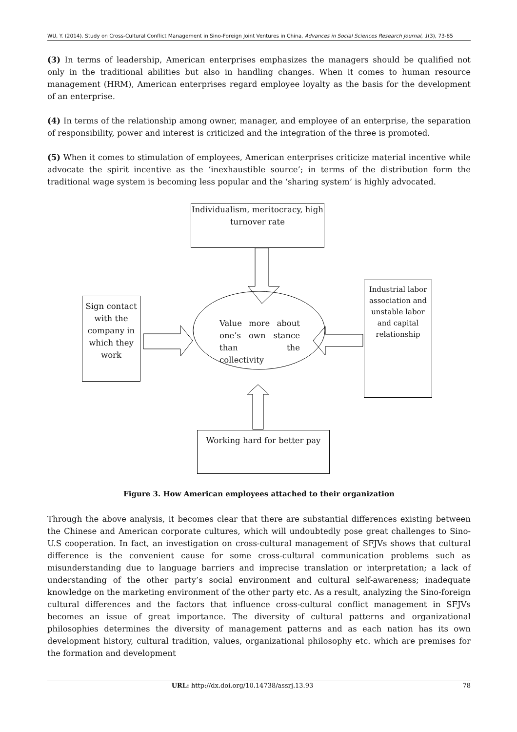WU, Y. (2014). Study on Cross-Cultural Conflict Management in Sino-Foreign Joint Ventures in China, Advances in Social Sciences Research Journal, 1(3), 73-85
(3) In terms of leadership, American enterprises emphasizes the managers should be qualified not only in the traditional abilities but also in handling changes. When it comes to human resource management (HRM), American enterprises regard employee loyalty as the basis for the development of an enterprise.
(4) In terms of the relationship among owner, manager, and employee of an enterprise, the separation of responsibility, power and interest is criticized and the integration of the three is promoted.
(5) When it comes to stimulation of employees, American enterprises criticize material incentive while advocate the spirit incentive as the ‘inexhaustible source’; in terms of the distribution form the traditional wage system is becoming less popular and the ‘sharing system’ is highly advocated.
Individualism, meritocracy, high turnover rate
Sign contact with the company in which they work
Value more about one’s own stance than the collectivity
Industrial labor association and unstable labor and capital relationship
Working hard for better pay
Figure 3. How American employees attached to their organization
Through the above analysis, it becomes clear that there are substantial differences existing between the Chinese and American corporate cultures, which will undoubtedly pose great challenges to Sino-U.S cooperation. In fact, an investigation on cross-cultural management of SFJVs shows that cultural difference is the convenient cause for some cross-cultural communication problems such as misunderstanding due to language barriers and imprecise translation or interpretation; a lack of understanding of the other party’s social environment and cultural self-awareness; inadequate knowledge on the marketing environment of the other party etc. As a result, analyzing the Sino-foreign cultural differences and the factors that influence cross-cultural conflict management in SFJVs becomes an issue of great importance. The diversity of cultural patterns and organizational philosophies determines the diversity of management patterns and as each nation has its own development history, cultural tradition, values, organizational philosophy etc. which are premises for the formation and development
URL: http://dx.doi.org/10.14738/assrj.13.93 78